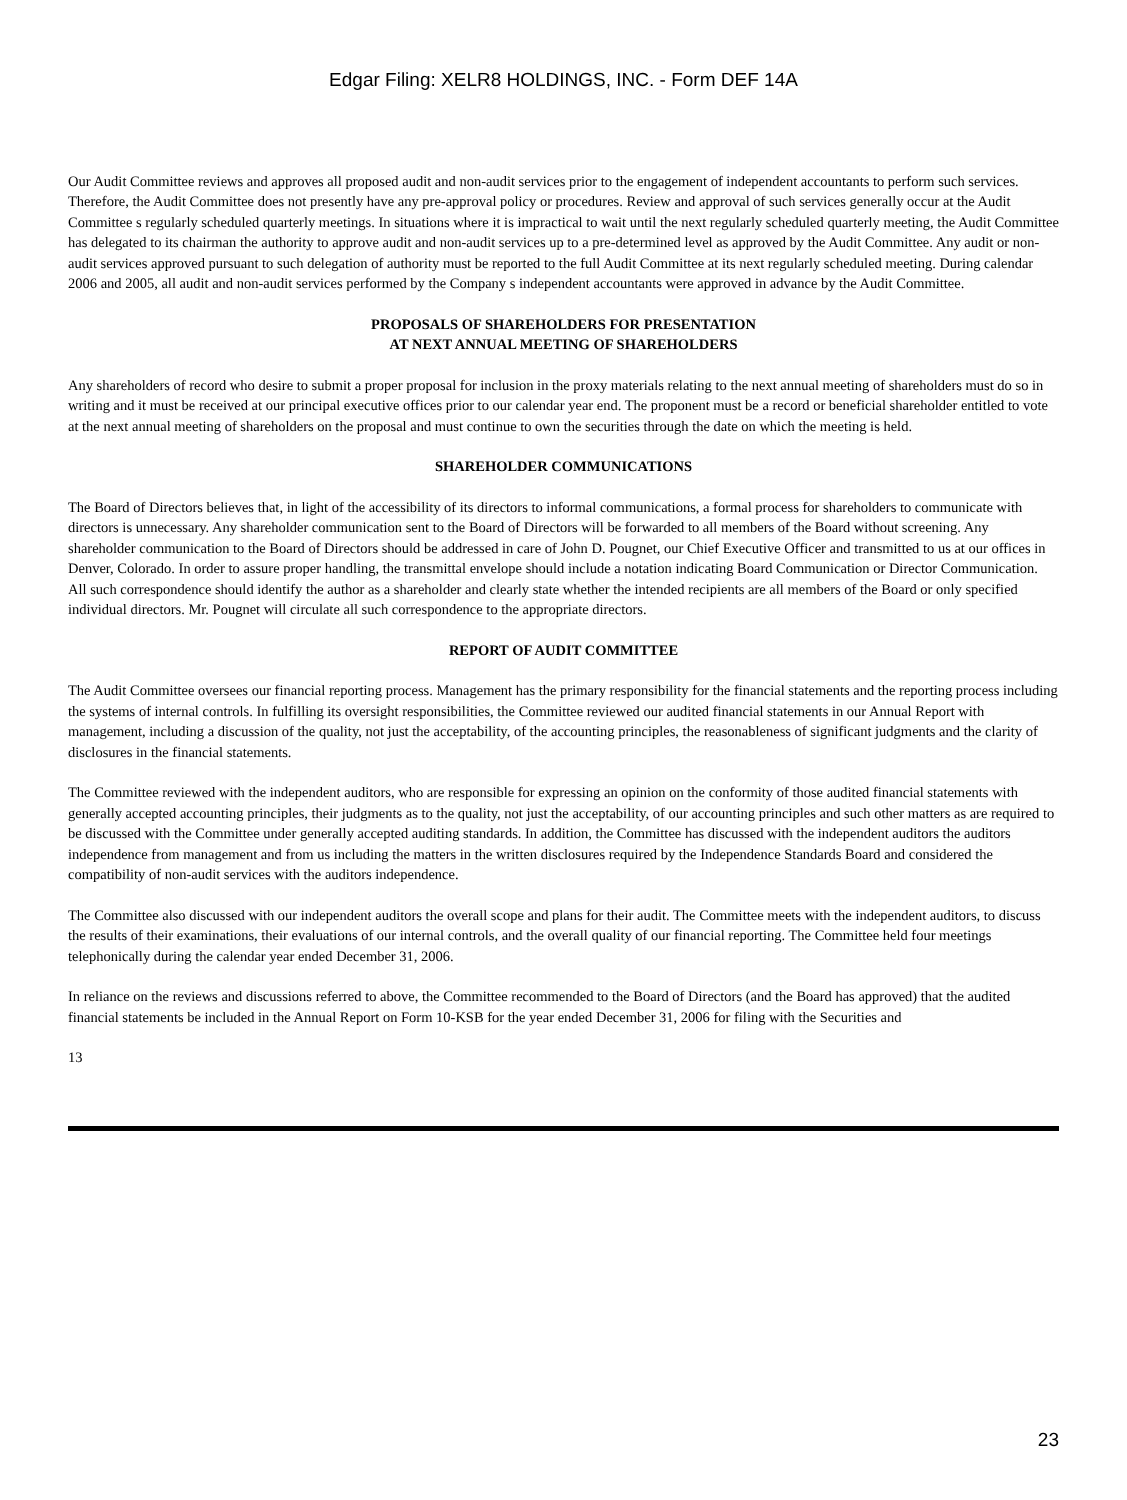Edgar Filing: XELR8 HOLDINGS, INC. - Form DEF 14A
Our Audit Committee reviews and approves all proposed audit and non-audit services prior to the engagement of independent accountants to perform such services. Therefore, the Audit Committee does not presently have any pre-approval policy or procedures. Review and approval of such services generally occur at the Audit Committee s regularly scheduled quarterly meetings. In situations where it is impractical to wait until the next regularly scheduled quarterly meeting, the Audit Committee has delegated to its chairman the authority to approve audit and non-audit services up to a pre-determined level as approved by the Audit Committee. Any audit or non-audit services approved pursuant to such delegation of authority must be reported to the full Audit Committee at its next regularly scheduled meeting. During calendar 2006 and 2005, all audit and non-audit services performed by the Company s independent accountants were approved in advance by the Audit Committee.
PROPOSALS OF SHAREHOLDERS FOR PRESENTATION
AT NEXT ANNUAL MEETING OF SHAREHOLDERS
Any shareholders of record who desire to submit a proper proposal for inclusion in the proxy materials relating to the next annual meeting of shareholders must do so in writing and it must be received at our principal executive offices prior to our calendar year end. The proponent must be a record or beneficial shareholder entitled to vote at the next annual meeting of shareholders on the proposal and must continue to own the securities through the date on which the meeting is held.
SHAREHOLDER COMMUNICATIONS
The Board of Directors believes that, in light of the accessibility of its directors to informal communications, a formal process for shareholders to communicate with directors is unnecessary. Any shareholder communication sent to the Board of Directors will be forwarded to all members of the Board without screening. Any shareholder communication to the Board of Directors should be addressed in care of John D. Pougnet, our Chief Executive Officer and transmitted to us at our offices in Denver, Colorado. In order to assure proper handling, the transmittal envelope should include a notation indicating Board Communication or Director Communication. All such correspondence should identify the author as a shareholder and clearly state whether the intended recipients are all members of the Board or only specified individual directors. Mr. Pougnet will circulate all such correspondence to the appropriate directors.
REPORT OF AUDIT COMMITTEE
The Audit Committee oversees our financial reporting process. Management has the primary responsibility for the financial statements and the reporting process including the systems of internal controls. In fulfilling its oversight responsibilities, the Committee reviewed our audited financial statements in our Annual Report with management, including a discussion of the quality, not just the acceptability, of the accounting principles, the reasonableness of significant judgments and the clarity of disclosures in the financial statements.
The Committee reviewed with the independent auditors, who are responsible for expressing an opinion on the conformity of those audited financial statements with generally accepted accounting principles, their judgments as to the quality, not just the acceptability, of our accounting principles and such other matters as are required to be discussed with the Committee under generally accepted auditing standards. In addition, the Committee has discussed with the independent auditors the auditors independence from management and from us including the matters in the written disclosures required by the Independence Standards Board and considered the compatibility of non-audit services with the auditors independence.
The Committee also discussed with our independent auditors the overall scope and plans for their audit. The Committee meets with the independent auditors, to discuss the results of their examinations, their evaluations of our internal controls, and the overall quality of our financial reporting. The Committee held four meetings telephonically during the calendar year ended December 31, 2006.
In reliance on the reviews and discussions referred to above, the Committee recommended to the Board of Directors (and the Board has approved) that the audited financial statements be included in the Annual Report on Form 10-KSB for the year ended December 31, 2006 for filing with the Securities and
13
23